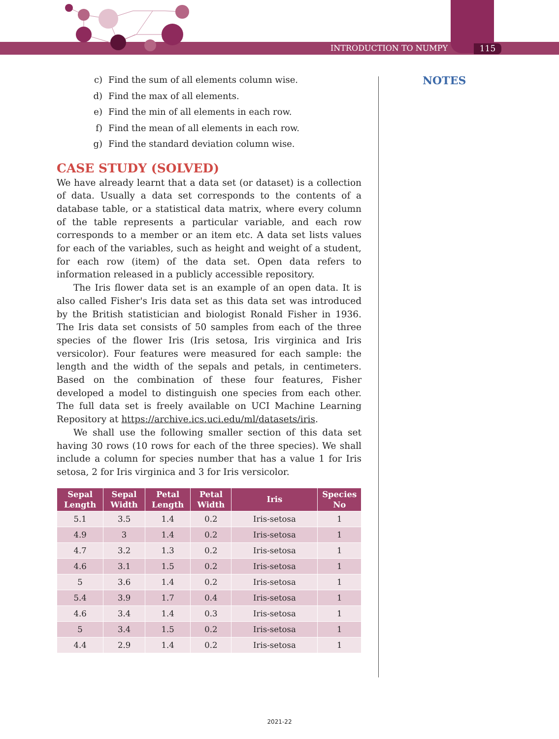INTRODUCTION TO NUMPY 115
NOTES
c) Find the sum of all elements column wise.
d) Find the max of all elements.
e) Find the min of all elements in each row.
f) Find the mean of all elements in each row.
g) Find the standard deviation column wise.
CASE STUDY (SOLVED)
We have already learnt that a data set (or dataset) is a collection of data. Usually a data set corresponds to the contents of a database table, or a statistical data matrix, where every column of the table represents a particular variable, and each row corresponds to a member or an item etc. A data set lists values for each of the variables, such as height and weight of a student, for each row (item) of the data set. Open data refers to information released in a publicly accessible repository.
The Iris flower data set is an example of an open data. It is also called Fisher's Iris data set as this data set was introduced by the British statistician and biologist Ronald Fisher in 1936. The Iris data set consists of 50 samples from each of the three species of the flower Iris (Iris setosa, Iris virginica and Iris versicolor). Four features were measured for each sample: the length and the width of the sepals and petals, in centimeters. Based on the combination of these four features, Fisher developed a model to distinguish one species from each other. The full data set is freely available on UCI Machine Learning Repository at https://archive.ics.uci.edu/ml/datasets/iris.
We shall use the following smaller section of this data set having 30 rows (10 rows for each of the three species). We shall include a column for species number that has a value 1 for Iris setosa, 2 for Iris virginica and 3 for Iris versicolor.
| Sepal Length | Sepal Width | Petal Length | Petal Width | Iris | Species No |
| --- | --- | --- | --- | --- | --- |
| 5.1 | 3.5 | 1.4 | 0.2 | Iris-setosa | 1 |
| 4.9 | 3 | 1.4 | 0.2 | Iris-setosa | 1 |
| 4.7 | 3.2 | 1.3 | 0.2 | Iris-setosa | 1 |
| 4.6 | 3.1 | 1.5 | 0.2 | Iris-setosa | 1 |
| 5 | 3.6 | 1.4 | 0.2 | Iris-setosa | 1 |
| 5.4 | 3.9 | 1.7 | 0.4 | Iris-setosa | 1 |
| 4.6 | 3.4 | 1.4 | 0.3 | Iris-setosa | 1 |
| 5 | 3.4 | 1.5 | 0.2 | Iris-setosa | 1 |
| 4.4 | 2.9 | 1.4 | 0.2 | Iris-setosa | 1 |
2021-22